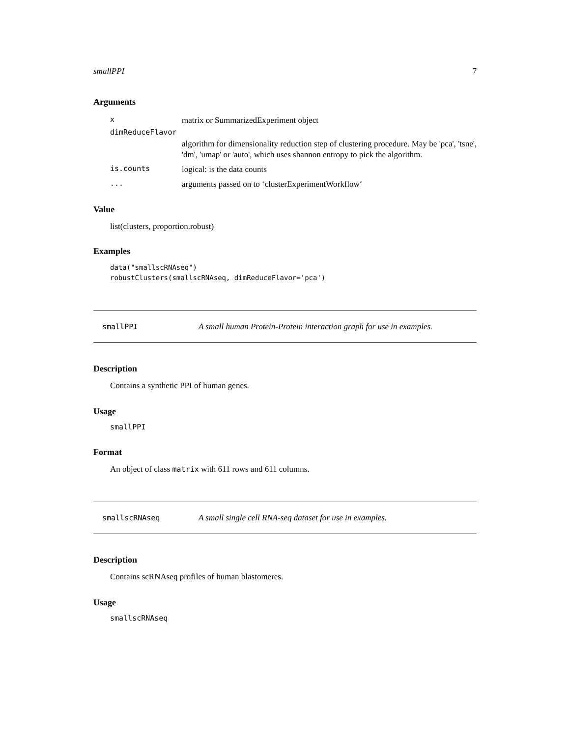smallPPI 7
Arguments
xmatrix or SummarizedExperiment object
dimReduceFlavor
algorithm for dimensionality reduction step of clustering procedure. May be 'pca', 'tsne', 'dm', 'umap' or 'auto', which uses shannon entropy to pick the algorithm.
is.counts logical: is the data counts
... arguments passed on to ‘clusterExperimentWorkflow‘
Value
list(clusters, proportion.robust)
Examples
data("smallscRNAseq")
robustClusters(smallscRNAseq, dimReduceFlavor='pca')
smallPPI A small human Protein-Protein interaction graph for use in examples.
Description
Contains a synthetic PPI of human genes.
Usage
smallPPI
Format
An object of class matrix with 611 rows and 611 columns.
smallscRNAseq A small single cell RNA-seq dataset for use in examples.
Description
Contains scRNAseq profiles of human blastomeres.
Usage
smallscRNAseq